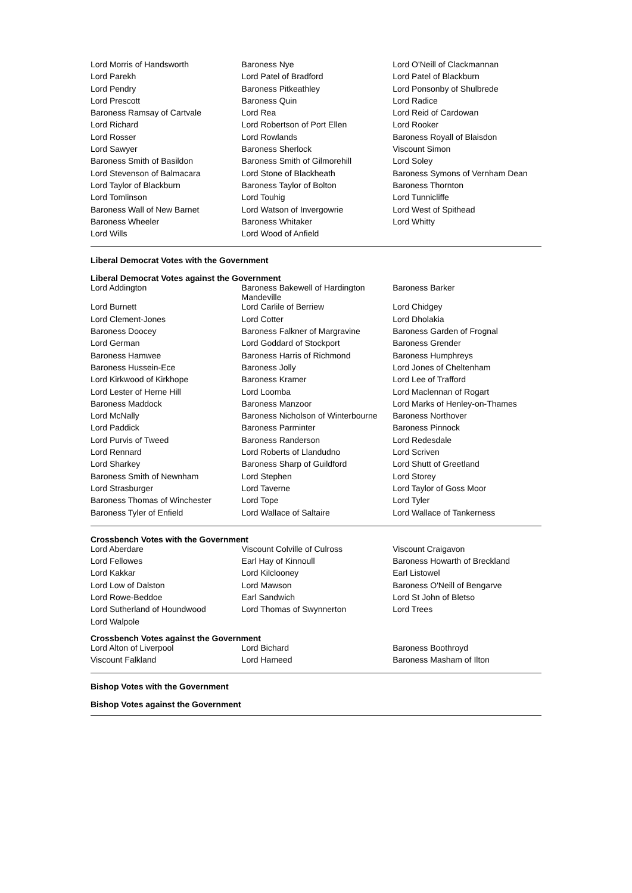| Lord Morris of Handsworth | Baroness Nye | Lord O'Neill of Clackmannan |
| Lord Parekh | Lord Patel of Bradford | Lord Patel of Blackburn |
| Lord Pendry | Baroness Pitkeathley | Lord Ponsonby of Shulbrede |
| Lord Prescott | Baroness Quin | Lord Radice |
| Baroness Ramsay of Cartvale | Lord Rea | Lord Reid of Cardowan |
| Lord Richard | Lord Robertson of Port Ellen | Lord Rooker |
| Lord Rosser | Lord Rowlands | Baroness Royall of Blaisdon |
| Lord Sawyer | Baroness Sherlock | Viscount Simon |
| Baroness Smith of Basildon | Baroness Smith of Gilmorehill | Lord Soley |
| Lord Stevenson of Balmacara | Lord Stone of Blackheath | Baroness Symons of Vernham Dean |
| Lord Taylor of Blackburn | Baroness Taylor of Bolton | Baroness Thornton |
| Lord Tomlinson | Lord Touhig | Lord Tunnicliffe |
| Baroness Wall of New Barnet | Lord Watson of Invergowrie | Lord West of Spithead |
| Baroness Wheeler | Baroness Whitaker | Lord Whitty |
| Lord Wills | Lord Wood of Anfield | |
Liberal Democrat Votes with the Government
Liberal Democrat Votes against the Government
| Lord Addington | Baroness Bakewell of Hardington Mandeville | Baroness Barker |
| Lord Burnett | Lord Carlile of Berriew | Lord Chidgey |
| Lord Clement-Jones | Lord Cotter | Lord Dholakia |
| Baroness Doocey | Baroness Falkner of Margravine | Baroness Garden of Frognal |
| Lord German | Lord Goddard of Stockport | Baroness Grender |
| Baroness Hamwee | Baroness Harris of Richmond | Baroness Humphreys |
| Baroness Hussein-Ece | Baroness Jolly | Lord Jones of Cheltenham |
| Lord Kirkwood of Kirkhope | Baroness Kramer | Lord Lee of Trafford |
| Lord Lester of Herne Hill | Lord Loomba | Lord Maclennan of Rogart |
| Baroness Maddock | Baroness Manzoor | Lord Marks of Henley-on-Thames |
| Lord McNally | Baroness Nicholson of Winterbourne | Baroness Northover |
| Lord Paddick | Baroness Parminter | Baroness Pinnock |
| Lord Purvis of Tweed | Baroness Randerson | Lord Redesdale |
| Lord Rennard | Lord Roberts of Llandudno | Lord Scriven |
| Lord Sharkey | Baroness Sharp of Guildford | Lord Shutt of Greetland |
| Baroness Smith of Newnham | Lord Stephen | Lord Storey |
| Lord Strasburger | Lord Taverne | Lord Taylor of Goss Moor |
| Baroness Thomas of Winchester | Lord Tope | Lord Tyler |
| Baroness Tyler of Enfield | Lord Wallace of Saltaire | Lord Wallace of Tankerness |
Crossbench Votes with the Government
| Lord Aberdare | Viscount Colville of Culross | Viscount Craigavon |
| Lord Fellowes | Earl Hay of Kinnoull | Baroness Howarth of Breckland |
| Lord Kakkar | Lord Kilclooney | Earl Listowel |
| Lord Low of Dalston | Lord Mawson | Baroness O'Neill of Bengarve |
| Lord Rowe-Beddoe | Earl Sandwich | Lord St John of Bletso |
| Lord Sutherland of Houndwood | Lord Thomas of Swynnerton | Lord Trees |
| Lord Walpole | | |
Crossbench Votes against the Government
| Lord Alton of Liverpool | Lord Bichard | Baroness Boothroyd |
| Viscount Falkland | Lord Hameed | Baroness Masham of Ilton |
Bishop Votes with the Government
Bishop Votes against the Government